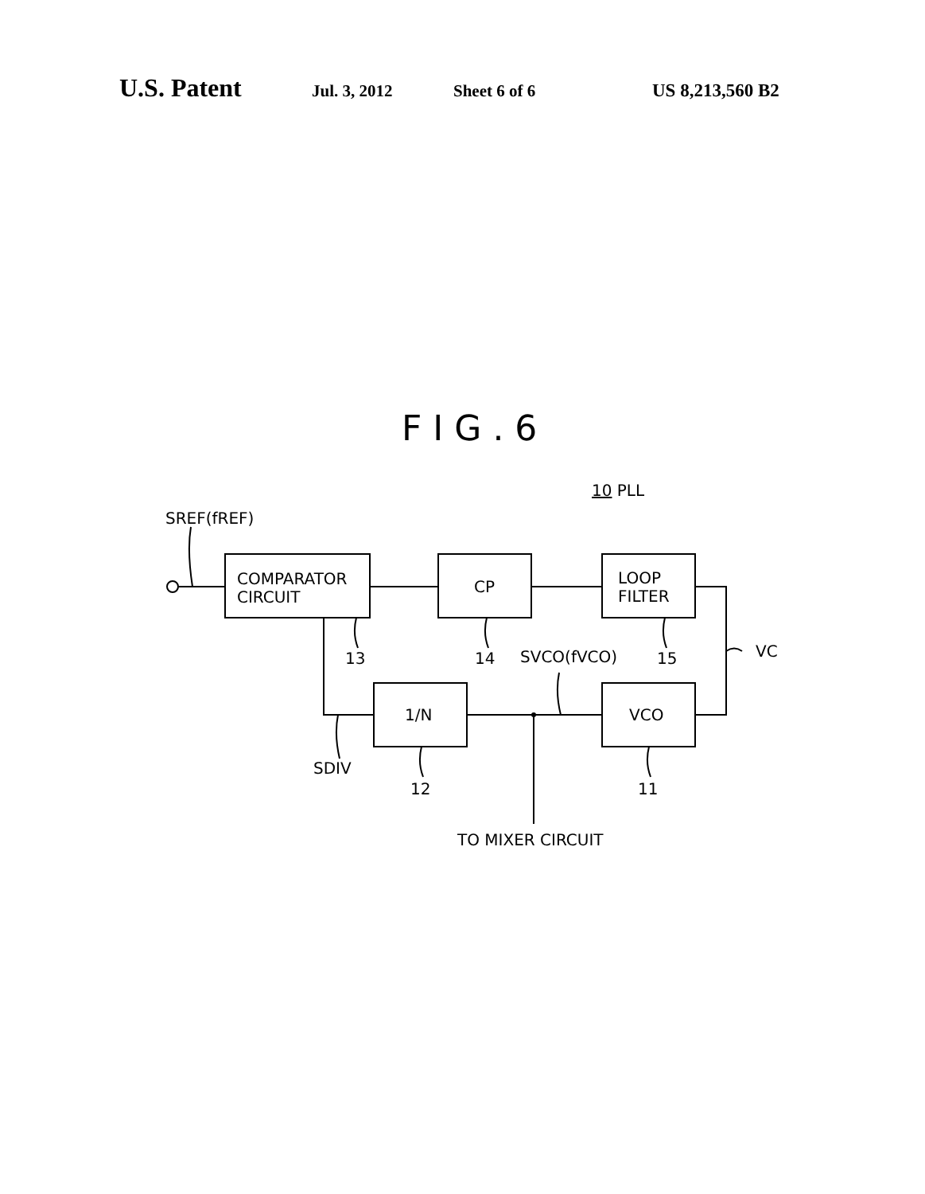U.S. Patent Jul. 3, 2012 Sheet 6 of 6 US 8,213,560 B2
SREF(fREF)
COMPARATOR
CIRCUIT
CP
LOOP
FILTER
VCO
1/N
10 PLL
13
14
SVCO(fVCO)
15
VC
SDIV
12
11
TO MIXER CIRCUIT
FIG.6